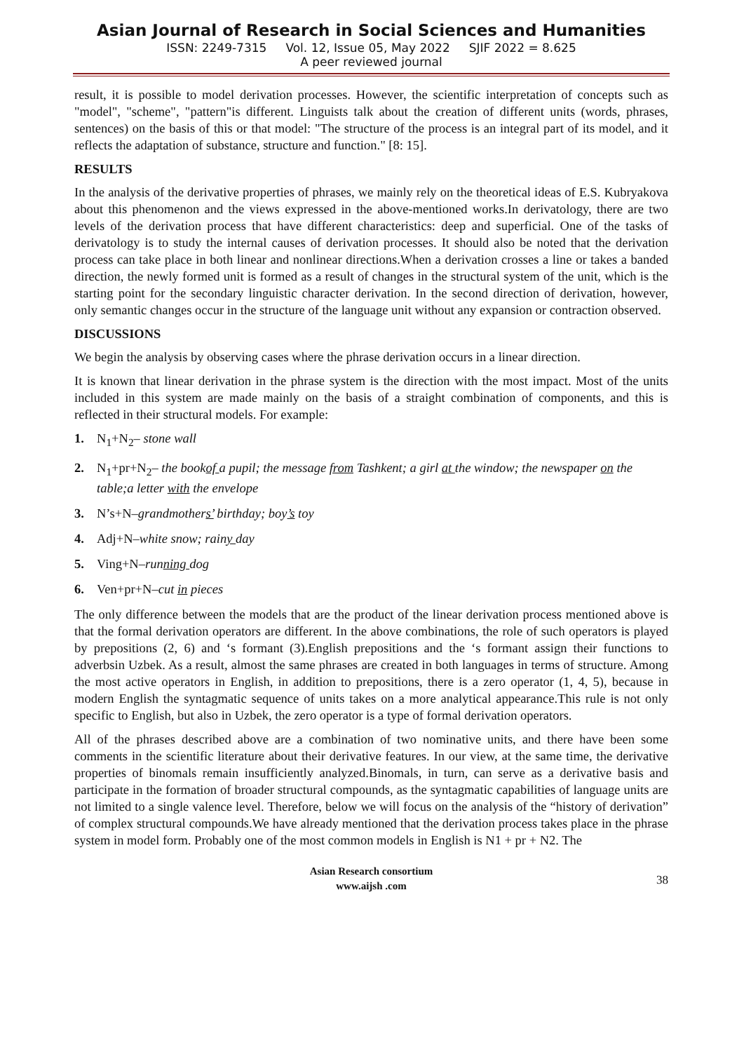Asian Journal of Research in Social Sciences and Humanities
ISSN: 2249-7315 Vol. 12, Issue 05, May 2022 SJIF 2022 = 8.625
A peer reviewed journal
result, it is possible to model derivation processes. However, the scientific interpretation of concepts such as "model", "scheme", "pattern"is different. Linguists talk about the creation of different units (words, phrases, sentences) on the basis of this or that model: "The structure of the process is an integral part of its model, and it reflects the adaptation of substance, structure and function." [8: 15].
RESULTS
In the analysis of the derivative properties of phrases, we mainly rely on the theoretical ideas of E.S. Kubryakova about this phenomenon and the views expressed in the above-mentioned works.In derivatology, there are two levels of the derivation process that have different characteristics: deep and superficial. One of the tasks of derivatology is to study the internal causes of derivation processes. It should also be noted that the derivation process can take place in both linear and nonlinear directions.When a derivation crosses a line or takes a banded direction, the newly formed unit is formed as a result of changes in the structural system of the unit, which is the starting point for the secondary linguistic character derivation. In the second direction of derivation, however, only semantic changes occur in the structure of the language unit without any expansion or contraction observed.
DISCUSSIONS
We begin the analysis by observing cases where the phrase derivation occurs in a linear direction.
It is known that linear derivation in the phrase system is the direction with the most impact. Most of the units included in this system are made mainly on the basis of a straight combination of components, and this is reflected in their structural models. For example:
1. N<sub>1</sub>+N<sub>2</sub>– stone wall
2. N<sub>1</sub>+pr+N<sub>2</sub>– the bookof a pupil; the message from Tashkent; a girl at the window; the newspaper on the table;a letter with the envelope
3. N’s+N–grandmothers’ birthday; boy’s toy
4. Adj+N–white snow; rainy day
5. Ving+N–running dog
6. Ven+pr+N–cut in pieces
The only difference between the models that are the product of the linear derivation process mentioned above is that the formal derivation operators are different. In the above combinations, the role of such operators is played by prepositions (2, 6) and ‘s formant (3).English prepositions and the ‘s formant assign their functions to adverbsin Uzbek. As a result, almost the same phrases are created in both languages in terms of structure. Among the most active operators in English, in addition to prepositions, there is a zero operator (1, 4, 5), because in modern English the syntagmatic sequence of units takes on a more analytical appearance.This rule is not only specific to English, but also in Uzbek, the zero operator is a type of formal derivation operators.
All of the phrases described above are a combination of two nominative units, and there have been some comments in the scientific literature about their derivative features. In our view, at the same time, the derivative properties of binomals remain insufficiently analyzed.Binomals, in turn, can serve as a derivative basis and participate in the formation of broader structural compounds, as the syntagmatic capabilities of language units are not limited to a single valence level. Therefore, below we will focus on the analysis of the “history of derivation” of complex structural compounds.We have already mentioned that the derivation process takes place in the phrase system in model form. Probably one of the most common models in English is N1 + pr + N2. The
Asian Research consortium
www.aijsh .com
38